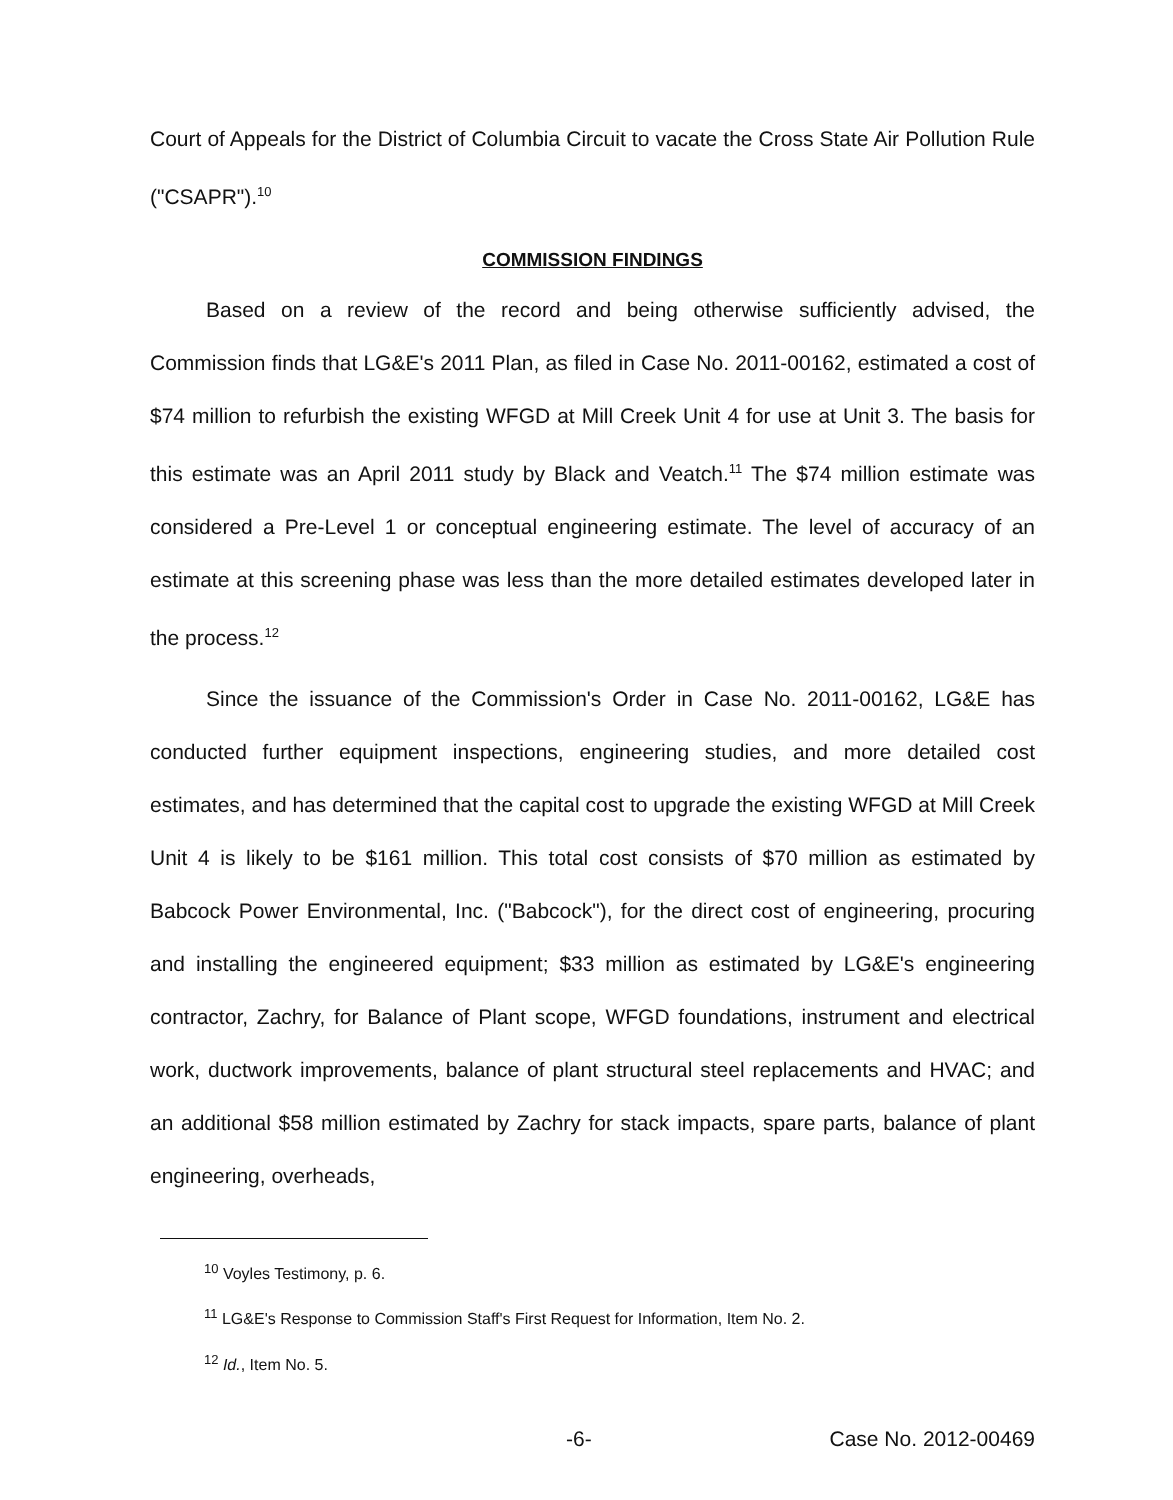Court of Appeals for the District of Columbia Circuit to vacate the Cross State Air Pollution Rule ("CSAPR").<sup>10</sup>
COMMISSION FINDINGS
Based on a review of the record and being otherwise sufficiently advised, the Commission finds that LG&E's 2011 Plan, as filed in Case No. 2011-00162, estimated a cost of $74 million to refurbish the existing WFGD at Mill Creek Unit 4 for use at Unit 3. The basis for this estimate was an April 2011 study by Black and Veatch.<sup>11</sup> The $74 million estimate was considered a Pre-Level 1 or conceptual engineering estimate. The level of accuracy of an estimate at this screening phase was less than the more detailed estimates developed later in the process.<sup>12</sup>
Since the issuance of the Commission's Order in Case No. 2011-00162, LG&E has conducted further equipment inspections, engineering studies, and more detailed cost estimates, and has determined that the capital cost to upgrade the existing WFGD at Mill Creek Unit 4 is likely to be $161 million. This total cost consists of $70 million as estimated by Babcock Power Environmental, Inc. ("Babcock"), for the direct cost of engineering, procuring and installing the engineered equipment; $33 million as estimated by LG&E's engineering contractor, Zachry, for Balance of Plant scope, WFGD foundations, instrument and electrical work, ductwork improvements, balance of plant structural steel replacements and HVAC; and an additional $58 million estimated by Zachry for stack impacts, spare parts, balance of plant engineering, overheads,
<sup>10</sup> Voyles Testimony, p. 6.
<sup>11</sup> LG&E's Response to Commission Staff's First Request for Information, Item No. 2.
<sup>12</sup> Id., Item No. 5.
-6- Case No. 2012-00469